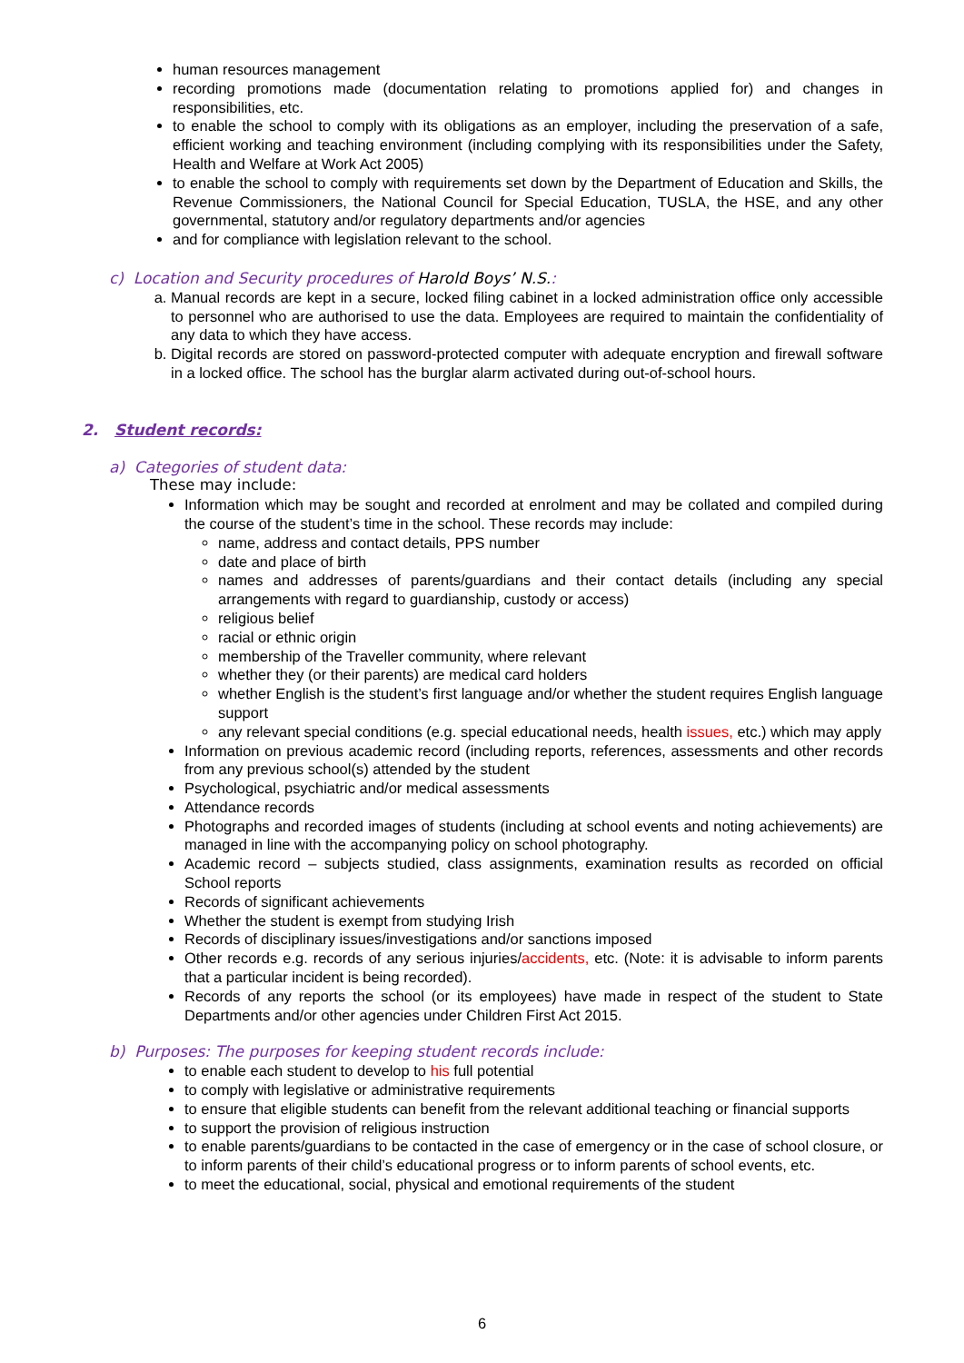human resources management
recording promotions made (documentation relating to promotions applied for) and changes in responsibilities, etc.
to enable the school to comply with its obligations as an employer, including the preservation of a safe, efficient working and teaching environment (including complying with its responsibilities under the Safety, Health and Welfare at Work Act 2005)
to enable the school to comply with requirements set down by the Department of Education and Skills, the Revenue Commissioners, the National Council for Special Education, TUSLA, the HSE, and any other governmental, statutory and/or regulatory departments and/or agencies
and for compliance with legislation relevant to the school.
c) Location and Security procedures of Harold Boys’ N.S.:
a. Manual records are kept in a secure, locked filing cabinet in a locked administration office only accessible to personnel who are authorised to use the data. Employees are required to maintain the confidentiality of any data to which they have access.
b. Digital records are stored on password-protected computer with adequate encryption and firewall software in a locked office. The school has the burglar alarm activated during out-of-school hours.
2. Student records:
a) Categories of student data:
These may include:
Information which may be sought and recorded at enrolment and may be collated and compiled during the course of the student’s time in the school. These records may include:
name, address and contact details, PPS number
date and place of birth
names and addresses of parents/guardians and their contact details (including any special arrangements with regard to guardianship, custody or access)
religious belief
racial or ethnic origin
membership of the Traveller community, where relevant
whether they (or their parents) are medical card holders
whether English is the student’s first language and/or whether the student requires English language support
any relevant special conditions (e.g. special educational needs, health issues, etc.) which may apply
Information on previous academic record (including reports, references, assessments and other records from any previous school(s) attended by the student
Psychological, psychiatric and/or medical assessments
Attendance records
Photographs and recorded images of students (including at school events and noting achievements) are managed in line with the accompanying policy on school photography.
Academic record – subjects studied, class assignments, examination results as recorded on official School reports
Records of significant achievements
Whether the student is exempt from studying Irish
Records of disciplinary issues/investigations and/or sanctions imposed
Other records e.g. records of any serious injuries/accidents, etc. (Note: it is advisable to inform parents that a particular incident is being recorded).
Records of any reports the school (or its employees) have made in respect of the student to State Departments and/or other agencies under Children First Act 2015.
b) Purposes: The purposes for keeping student records include:
to enable each student to develop to his full potential
to comply with legislative or administrative requirements
to ensure that eligible students can benefit from the relevant additional teaching or financial supports
to support the provision of religious instruction
to enable parents/guardians to be contacted in the case of emergency or in the case of school closure, or to inform parents of their child’s educational progress or to inform parents of school events, etc.
to meet the educational, social, physical and emotional requirements of the student
6